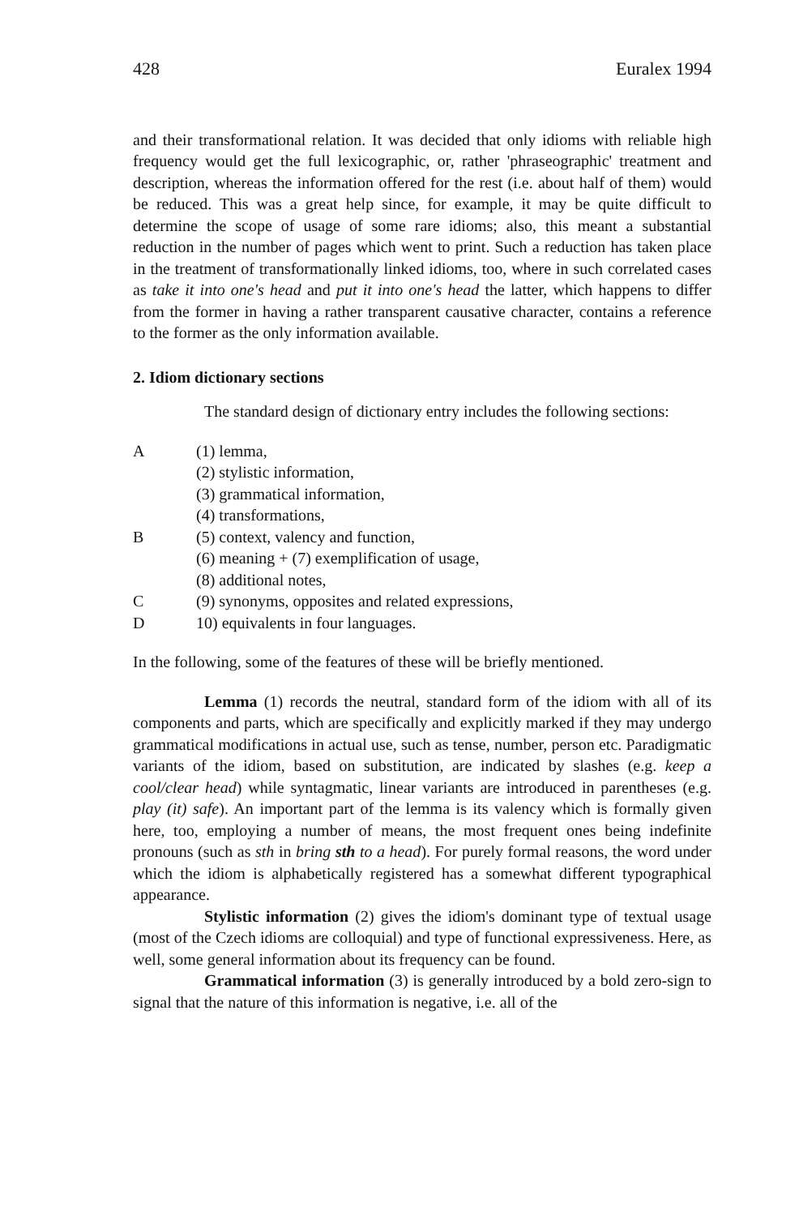428 Euralex 1994
and their transformational relation. It was decided that only idioms with reliable high frequency would get the full lexicographic, or, rather 'phraseographic' treatment and description, whereas the information offered for the rest (i.e. about half of them) would be reduced. This was a great help since, for example, it may be quite difficult to determine the scope of usage of some rare idioms; also, this meant a substantial reduction in the number of pages which went to print. Such a reduction has taken place in the treatment of transformationally linked idioms, too, where in such correlated cases as take it into one's head and put it into one's head the latter, which happens to differ from the former in having a rather transparent causative character, contains a reference to the former as the only information available.
2. Idiom dictionary sections
The standard design of dictionary entry includes the following sections:
A (1) lemma,
(2) stylistic information,
(3) grammatical information,
(4) transformations,
B (5) context, valency and function,
(6) meaning + (7) exemplification of usage,
(8) additional notes,
C (9) synonyms, opposites and related expressions,
D 10) equivalents in four languages.
In the following, some of the features of these will be briefly mentioned.
Lemma (1) records the neutral, standard form of the idiom with all of its components and parts, which are specifically and explicitly marked if they may undergo grammatical modifications in actual use, such as tense, number, person etc. Paradigmatic variants of the idiom, based on substitution, are indicated by slashes (e.g. keep a cool/clear head) while syntagmatic, linear variants are introduced in parentheses (e.g. play (it) safe). An important part of the lemma is its valency which is formally given here, too, employing a number of means, the most frequent ones being indefinite pronouns (such as sth in bring sth to a head). For purely formal reasons, the word under which the idiom is alphabetically registered has a somewhat different typographical appearance.
Stylistic information (2) gives the idiom's dominant type of textual usage (most of the Czech idioms are colloquial) and type of functional expressiveness. Here, as well, some general information about its frequency can be found.
Grammatical information (3) is generally introduced by a bold zero-sign to signal that the nature of this information is negative, i.e. all of the